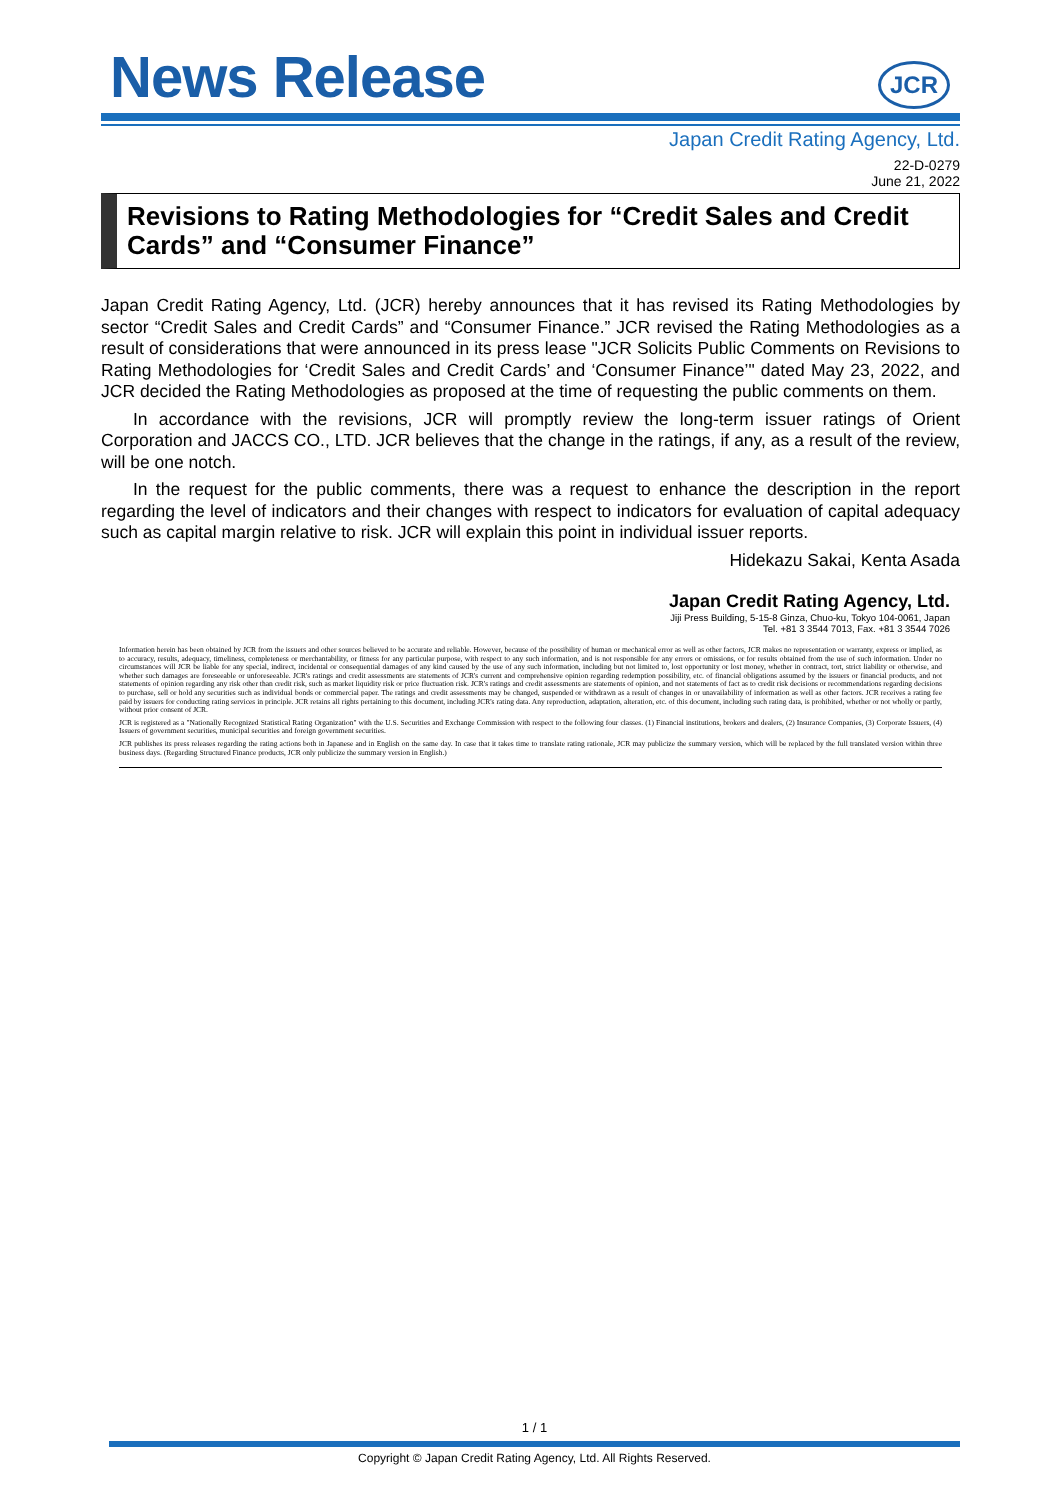News Release
JCR
Japan Credit Rating Agency, Ltd.
22-D-0279
June 21, 2022
Revisions to Rating Methodologies for “Credit Sales and Credit Cards” and “Consumer Finance”
Japan Credit Rating Agency, Ltd. (JCR) hereby announces that it has revised its Rating Methodologies by sector “Credit Sales and Credit Cards” and “Consumer Finance.” JCR revised the Rating Methodologies as a result of considerations that were announced in its press lease "JCR Solicits Public Comments on Revisions to Rating Methodologies for ‘Credit Sales and Credit Cards’ and ‘Consumer Finance’" dated May 23, 2022, and JCR decided the Rating Methodologies as proposed at the time of requesting the public comments on them.
In accordance with the revisions, JCR will promptly review the long-term issuer ratings of Orient Corporation and JACCS CO., LTD. JCR believes that the change in the ratings, if any, as a result of the review, will be one notch.
In the request for the public comments, there was a request to enhance the description in the report regarding the level of indicators and their changes with respect to indicators for evaluation of capital adequacy such as capital margin relative to risk. JCR will explain this point in individual issuer reports.
Hidekazu Sakai, Kenta Asada
Japan Credit Rating Agency, Ltd.
Jiji Press Building, 5-15-8 Ginza, Chuo-ku, Tokyo 104-0061, Japan
Tel. +81 3 3544 7013, Fax. +81 3 3544 7026
Information herein has been obtained by JCR from the issuers and other sources believed to be accurate and reliable. However, because of the possibility of human or mechanical error as well as other factors, JCR makes no representation or warranty, express or implied, as to accuracy, results, adequacy, timeliness, completeness or merchantability, or fitness for any particular purpose, with respect to any such information, and is not responsible for any errors or omissions, or for results obtained from the use of such information. Under no circumstances will JCR be liable for any special, indirect, incidental or consequential damages of any kind caused by the use of any such information, including but not limited to, lost opportunity or lost money, whether in contract, tort, strict liability or otherwise, and whether such damages are foreseeable or unforeseeable. JCR's ratings and credit assessments are statements of JCR's current and comprehensive opinion regarding redemption possibility, etc. of financial obligations assumed by the issuers or financial products, and not statements of opinion regarding any risk other than credit risk, such as market liquidity risk or price fluctuation risk. JCR's ratings and credit assessments are statements of opinion, and not statements of fact as to credit risk decisions or recommendations regarding decisions to purchase, sell or hold any securities such as individual bonds or commercial paper. The ratings and credit assessments may be changed, suspended or withdrawn as a result of changes in or unavailability of information as well as other factors. JCR receives a rating fee paid by issuers for conducting rating services in principle. JCR retains all rights pertaining to this document, including JCR's rating data. Any reproduction, adaptation, alteration, etc. of this document, including such rating data, is prohibited, whether or not wholly or partly, without prior consent of JCR.
JCR is registered as a "Nationally Recognized Statistical Rating Organization" with the U.S. Securities and Exchange Commission with respect to the following four classes. (1) Financial institutions, brokers and dealers, (2) Insurance Companies, (3) Corporate Issuers, (4) Issuers of government securities, municipal securities and foreign government securities.
JCR publishes its press releases regarding the rating actions both in Japanese and in English on the same day. In case that it takes time to translate rating rationale, JCR may publicize the summary version, which will be replaced by the full translated version within three business days. (Regarding Structured Finance products, JCR only publicize the summary version in English.)
1 / 1
Copyright © Japan Credit Rating Agency, Ltd. All Rights Reserved.